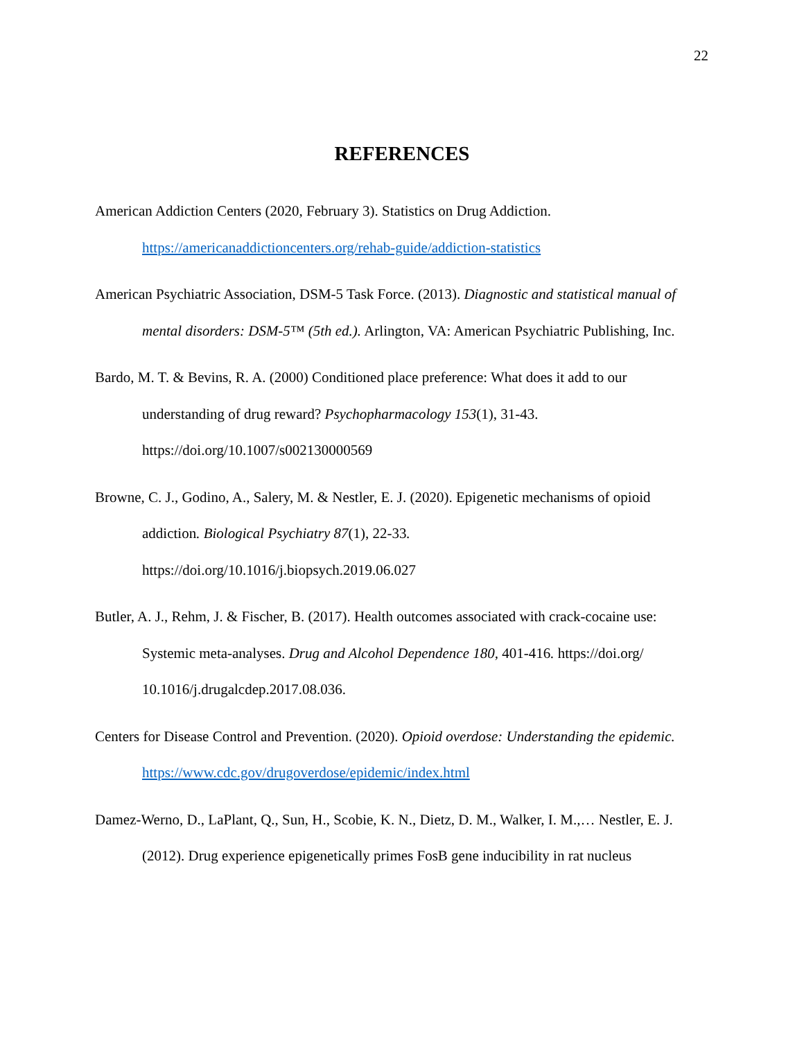22
REFERENCES
American Addiction Centers (2020, February 3). Statistics on Drug Addiction. https://americanaddictioncenters.org/rehab-guide/addiction-statistics
American Psychiatric Association, DSM-5 Task Force. (2013). Diagnostic and statistical manual of mental disorders: DSM-5™ (5th ed.). Arlington, VA: American Psychiatric Publishing, Inc.
Bardo, M. T. & Bevins, R. A. (2000) Conditioned place preference: What does it add to our understanding of drug reward? Psychopharmacology 153(1), 31-43. https://doi.org/10.1007/s002130000569
Browne, C. J., Godino, A., Salery, M. & Nestler, E. J. (2020). Epigenetic mechanisms of opioid addiction. Biological Psychiatry 87(1), 22-33.
https://doi.org/10.1016/j.biopsych.2019.06.027
Butler, A. J., Rehm, J. & Fischer, B. (2017). Health outcomes associated with crack-cocaine use: Systemic meta-analyses. Drug and Alcohol Dependence 180, 401-416. https://doi.org/ 10.1016/j.drugalcdep.2017.08.036.
Centers for Disease Control and Prevention. (2020). Opioid overdose: Understanding the epidemic. https://www.cdc.gov/drugoverdose/epidemic/index.html
Damez-Werno, D., LaPlant, Q., Sun, H., Scobie, K. N., Dietz, D. M., Walker, I. M.,… Nestler, E. J. (2012). Drug experience epigenetically primes FosB gene inducibility in rat nucleus